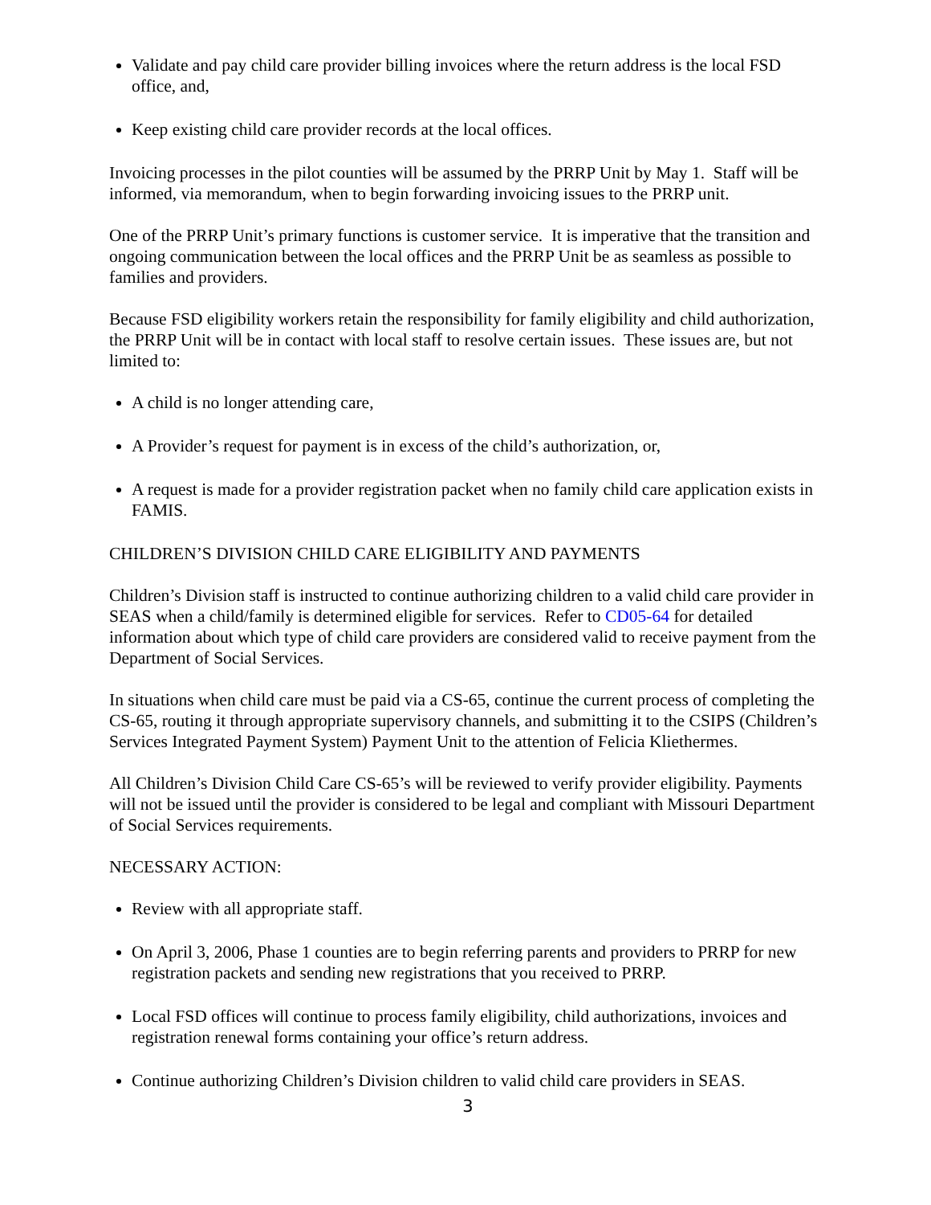Validate and pay child care provider billing invoices where the return address is the local FSD office, and,
Keep existing child care provider records at the local offices.
Invoicing processes in the pilot counties will be assumed by the PRRP Unit by May 1. Staff will be informed, via memorandum, when to begin forwarding invoicing issues to the PRRP unit.
One of the PRRP Unit’s primary functions is customer service. It is imperative that the transition and ongoing communication between the local offices and the PRRP Unit be as seamless as possible to families and providers.
Because FSD eligibility workers retain the responsibility for family eligibility and child authorization, the PRRP Unit will be in contact with local staff to resolve certain issues. These issues are, but not limited to:
A child is no longer attending care,
A Provider’s request for payment is in excess of the child’s authorization, or,
A request is made for a provider registration packet when no family child care application exists in FAMIS.
CHILDREN’S DIVISION CHILD CARE ELIGIBILITY AND PAYMENTS
Children’s Division staff is instructed to continue authorizing children to a valid child care provider in SEAS when a child/family is determined eligible for services. Refer to CD05-64 for detailed information about which type of child care providers are considered valid to receive payment from the Department of Social Services.
In situations when child care must be paid via a CS-65, continue the current process of completing the CS-65, routing it through appropriate supervisory channels, and submitting it to the CSIPS (Children’s Services Integrated Payment System) Payment Unit to the attention of Felicia Kliethermes.
All Children’s Division Child Care CS-65’s will be reviewed to verify provider eligibility. Payments will not be issued until the provider is considered to be legal and compliant with Missouri Department of Social Services requirements.
NECESSARY ACTION:
Review with all appropriate staff.
On April 3, 2006, Phase 1 counties are to begin referring parents and providers to PRRP for new registration packets and sending new registrations that you received to PRRP.
Local FSD offices will continue to process family eligibility, child authorizations, invoices and registration renewal forms containing your office’s return address.
Continue authorizing Children’s Division children to valid child care providers in SEAS.
3